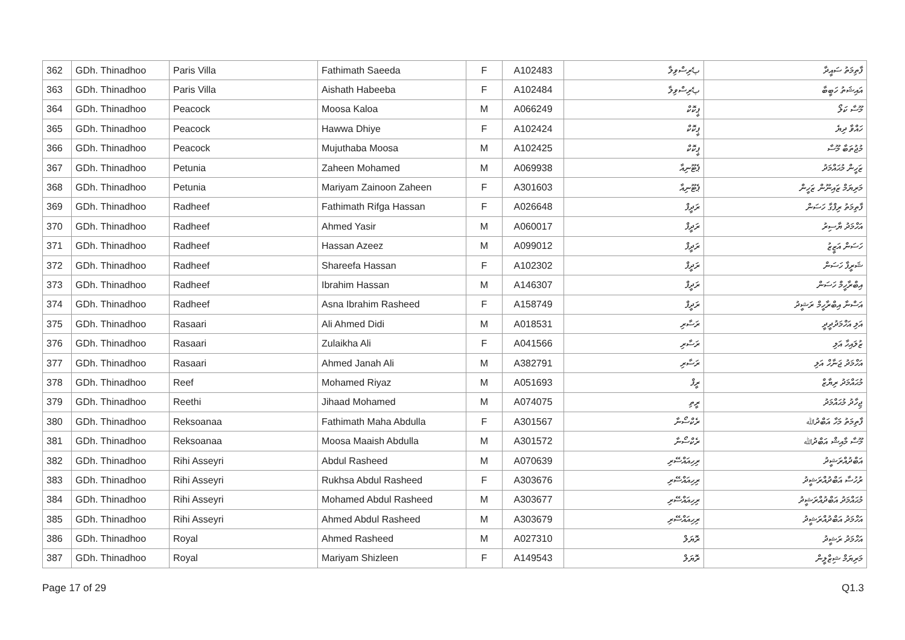| 362 | GDh. Thinadhoo | Paris Villa | Fathimath Saeeda | F | A102483 | پެރިސްވިލާ | ފާތިމަތު ސައީދާ |
| 363 | GDh. Thinadhoo | Paris Villa | Aishath Habeeba | F | A102484 | پެރިސްވިލާ | އައިޝަތު ހަބީބާ |
| 364 | GDh. Thinadhoo | Peacock | Moosa Kaloa | M | A066249 | ޕީކޮކް | މޫސާ ކަލޯ |
| 365 | GDh. Thinadhoo | Peacock | Hawwa Dhiye | F | A102424 | ޕީކޮކް | ހައްވާ ދިޔެ |
| 366 | GDh. Thinadhoo | Peacock | Mujuthaba Moosa | M | A102425 | ޕީކޮކް | މުޖުތަބާ މޫސާ |
| 367 | GDh. Thinadhoo | Petunia | Zaheen Mohamed | M | A069938 | ޕެޓޫނިއާ | ޒަހީން މުޙައްމަދު |
| 368 | GDh. Thinadhoo | Petunia | Mariyam Zainoon Zaheen | F | A301603 | ޕެޓޫނިއާ | މަރިޔަމް ޒައިނޫން ޒަހީން |
| 369 | GDh. Thinadhoo | Radheef | Fathimath Rifga Hassan | F | A026648 | ރަދީފް | ފާތިމަތު ރިފްގާ ހަސަން |
| 370 | GDh. Thinadhoo | Radheef | Ahmed Yasir | M | A060017 | ރަދީފް | އަހްމަދު ޔާސިރު |
| 371 | GDh. Thinadhoo | Radheef | Hassan Azeez | M | A099012 | ރަދީފް | ހަސަން އަޒީޒު |
| 372 | GDh. Thinadhoo | Radheef | Shareefa Hassan | F | A102302 | ރަދީފް | ޝަރީފާ ހަސަން |
| 373 | GDh. Thinadhoo | Radheef | Ibrahim Hassan | M | A146307 | ރަދީފް | އިބްރާހީމް ހަސަން |
| 374 | GDh. Thinadhoo | Radheef | Asna Ibrahim Rasheed | F | A158749 | ރަދީފް | އަސްނާ އިބްރާހީމް ރަޝީދު |
| 375 | GDh. Thinadhoo | Rasaari | Ali Ahmed Didi | M | A018531 | ރަސާރި | އަލި އަހްމަދުދީދީ |
| 376 | GDh. Thinadhoo | Rasaari | Zulaikha Ali | F | A041566 | ރަސާރި | ޒުލައިހާ އަލި |
| 377 | GDh. Thinadhoo | Rasaari | Ahmed Janah Ali | M | A382791 | ރަސާރި | އަހްމަދު ޖަނާހް އަލި |
| 378 | GDh. Thinadhoo | Reef | Mohamed Riyaz | M | A051693 | ރީފް | މުޙައްމަދު ރިޔާޒް |
| 379 | GDh. Thinadhoo | Reethi | Jihaad Mohamed | M | A074075 | ރީތި | ޖިހާދު މުޙައްމަދު |
| 380 | GDh. Thinadhoo | Reksoanaa | Fathimath Maha Abdulla | F | A301567 | ރެކްސޯނާ | ފާތިމަތު މަހާ އަބްދުﷲ |
| 381 | GDh. Thinadhoo | Reksoanaa | Moosa Maaish Abdulla | M | A301572 | ރެކްސޯނާ | މޫސާ މާއިޝް އަބްދުﷲ |
| 382 | GDh. Thinadhoo | Rihi Asseyri | Abdul Rasheed | M | A070639 | ރިހިއައްސޭރި | އަބްދުއްރަޝީދު |
| 383 | GDh. Thinadhoo | Rihi Asseyri | Rukhsa Abdul Rasheed | F | A303676 | ރިހިއައްސޭރި | ރުހުސާ އަބްދުއްރަޝީދު |
| 384 | GDh. Thinadhoo | Rihi Asseyri | Mohamed Abdul Rasheed | M | A303677 | ރިހިއައްސޭރި | މުޙައްމަދު އަބްދުއްރަޝީދު |
| 385 | GDh. Thinadhoo | Rihi Asseyri | Ahmed Abdul Rasheed | M | A303679 | ރިހިއައްސޭރި | އަހްމަދު އަބްދުއްރަޝީދު |
| 386 | GDh. Thinadhoo | Royal | Ahmed Rasheed | M | A027310 | ރޮޔަލް | އަހްމަދު ރަޝީދު |
| 387 | GDh. Thinadhoo | Royal | Mariyam Shizleen | F | A149543 | ރޮޔަލް | މަރިޔަމް ޝިޒްލީން |
Page 17 of 29 Q1.3